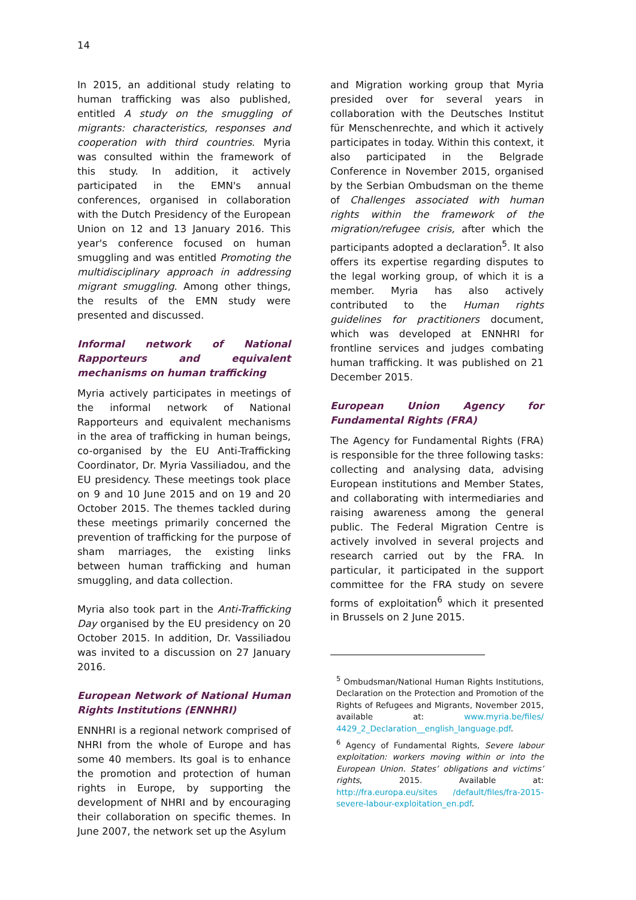14
In 2015, an additional study relating to human trafficking was also published, entitled A study on the smuggling of migrants: characteristics, responses and cooperation with third countries. Myria was consulted within the framework of this study. In addition, it actively participated in the EMN's annual conferences, organised in collaboration with the Dutch Presidency of the European Union on 12 and 13 January 2016. This year's conference focused on human smuggling and was entitled Promoting the multidisciplinary approach in addressing migrant smuggling. Among other things, the results of the EMN study were presented and discussed.
Informal network of National Rapporteurs and equivalent mechanisms on human trafficking
Myria actively participates in meetings of the informal network of National Rapporteurs and equivalent mechanisms in the area of trafficking in human beings, co-organised by the EU Anti-Trafficking Coordinator, Dr. Myria Vassiliadou, and the EU presidency. These meetings took place on 9 and 10 June 2015 and on 19 and 20 October 2015. The themes tackled during these meetings primarily concerned the prevention of trafficking for the purpose of sham marriages, the existing links between human trafficking and human smuggling, and data collection.
Myria also took part in the Anti-Trafficking Day organised by the EU presidency on 20 October 2015. In addition, Dr. Vassiliadou was invited to a discussion on 27 January 2016.
European Network of National Human Rights Institutions (ENNHRI)
ENNHRI is a regional network comprised of NHRI from the whole of Europe and has some 40 members. Its goal is to enhance the promotion and protection of human rights in Europe, by supporting the development of NHRI and by encouraging their collaboration on specific themes. In June 2007, the network set up the Asylum
and Migration working group that Myria presided over for several years in collaboration with the Deutsches Institut für Menschenrechte, and which it actively participates in today. Within this context, it also participated in the Belgrade Conference in November 2015, organised by the Serbian Ombudsman on the theme of Challenges associated with human rights within the framework of the migration/refugee crisis, after which the participants adopted a declaration<sup>5</sup>. It also offers its expertise regarding disputes to the legal working group, of which it is a member. Myria has also actively contributed to the Human rights guidelines for practitioners document, which was developed at ENNHRI for frontline services and judges combating human trafficking. It was published on 21 December 2015.
European Union Agency for Fundamental Rights (FRA)
The Agency for Fundamental Rights (FRA) is responsible for the three following tasks: collecting and analysing data, advising European institutions and Member States, and collaborating with intermediaries and raising awareness among the general public. The Federal Migration Centre is actively involved in several projects and research carried out by the FRA. In particular, it participated in the support committee for the FRA study on severe forms of exploitation<sup>6</sup> which it presented in Brussels on 2 June 2015.
<sup>5</sup> Ombudsman/National Human Rights Institutions, Declaration on the Protection and Promotion of the Rights of Refugees and Migrants, November 2015, available at: www.myria.be/files/ 4429_2_Declaration__english_language.pdf.
<sup>6</sup> Agency of Fundamental Rights, Severe labour exploitation: workers moving within or into the European Union. States’ obligations and victims’ rights, 2015. Available at: http://fra.europa.eu/sites /default/files/fra-2015-severe-labour-exploitation_en.pdf.